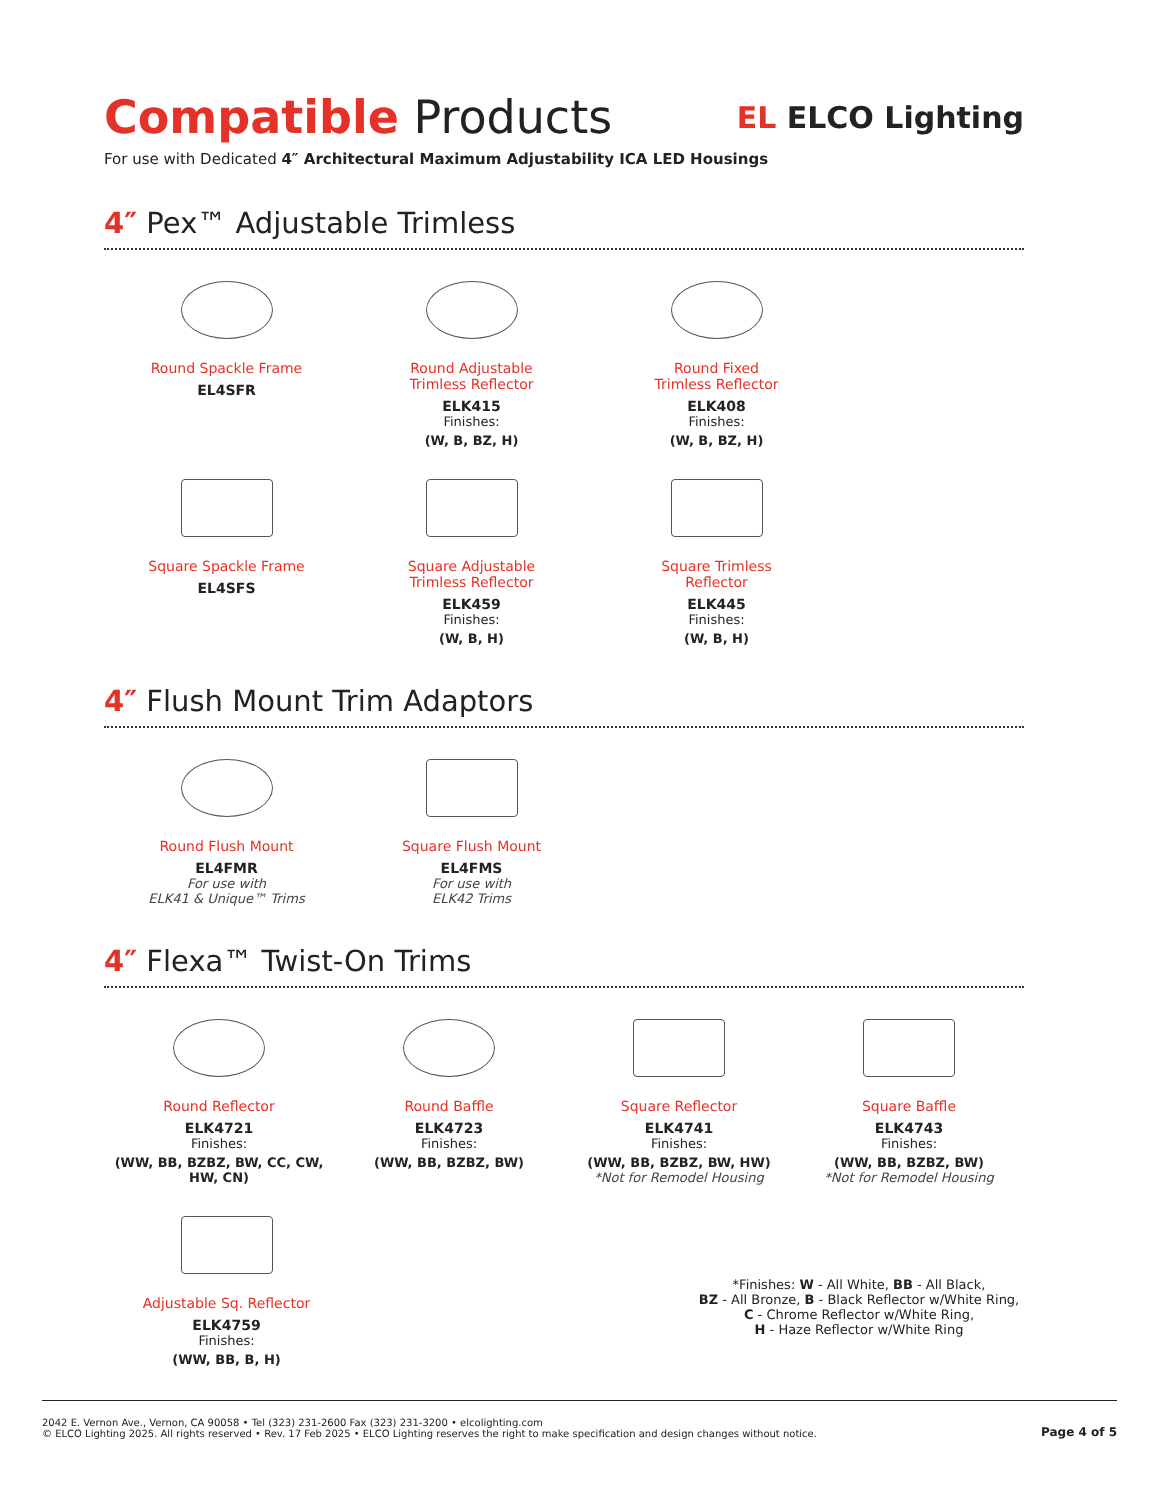Compatible Products
EL ELCO Lighting
For use with Dedicated 4″ Architectural Maximum Adjustability ICA LED Housings
4″ Pex™ Adjustable Trimless
Round Spackle Frame
EL4SFR
Round Adjustable
Trimless Reflector
ELK415
Finishes:
(W, B, BZ, H)
Round Fixed
Trimless Reflector
ELK408
Finishes:
(W, B, BZ, H)
Square Spackle Frame
EL4SFS
Square Adjustable
Trimless Reflector
ELK459
Finishes:
(W, B, H)
Square Trimless
Reflector
ELK445
Finishes:
(W, B, H)
4″ Flush Mount Trim Adaptors
Round Flush Mount
EL4FMR
For use with
ELK41 & Unique™ Trims
Square Flush Mount
EL4FMS
For use with
ELK42 Trims
4″ Flexa™ Twist-On Trims
Round Reflector
ELK4721
Finishes:
(WW, BB, BZBZ, BW, CC, CW, HW, CN)
Round Baffle
ELK4723
Finishes:
(WW, BB, BZBZ, BW)
Square Reflector
ELK4741
Finishes:
(WW, BB, BZBZ, BW, HW)
*Not for Remodel Housing
Square Baffle
ELK4743
Finishes:
(WW, BB, BZBZ, BW)
*Not for Remodel Housing
Adjustable Sq. Reflector
ELK4759
Finishes:
(WW, BB, B, H)
*Finishes: W - All White, BB - All Black,
BZ - All Bronze, B - Black Reflector w/White Ring,
C - Chrome Reflector w/White Ring,
H - Haze Reflector w/White Ring
2042 E. Vernon Ave., Vernon, CA 90058 • Tel (323) 231-2600 Fax (323) 231-3200 • elcolighting.com
© ELCO Lighting 2025. All rights reserved • Rev. 17 Feb 2025 • ELCO Lighting reserves the right to make specification and design changes without notice.
Page 4 of 5